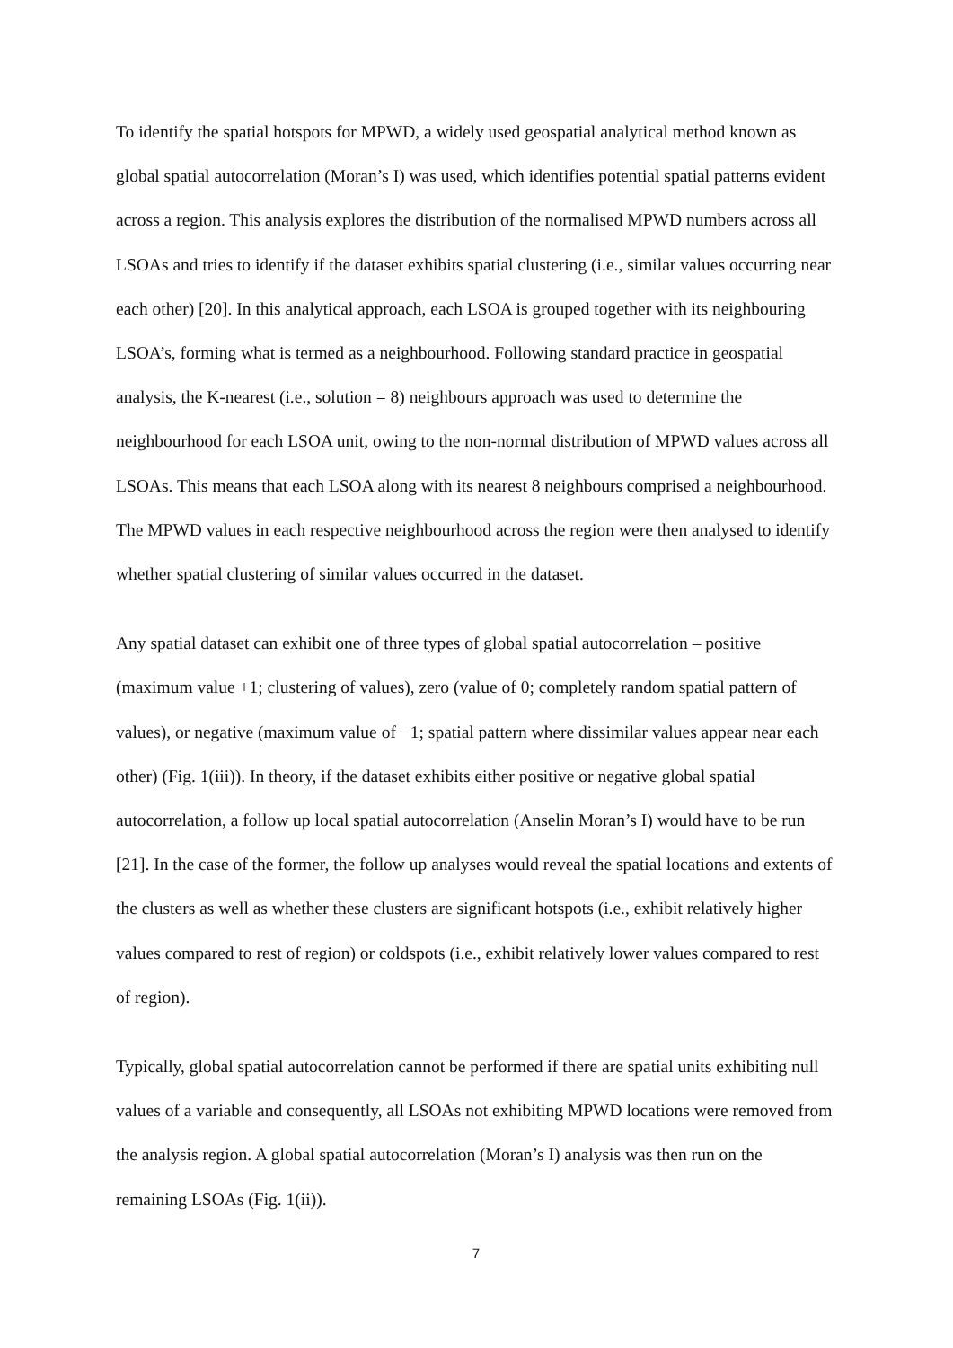To identify the spatial hotspots for MPWD, a widely used geospatial analytical method known as global spatial autocorrelation (Moran’s I) was used, which identifies potential spatial patterns evident across a region. This analysis explores the distribution of the normalised MPWD numbers across all LSOAs and tries to identify if the dataset exhibits spatial clustering (i.e., similar values occurring near each other) [20]. In this analytical approach, each LSOA is grouped together with its neighbouring LSOA’s, forming what is termed as a neighbourhood. Following standard practice in geospatial analysis, the K-nearest (i.e., solution = 8) neighbours approach was used to determine the neighbourhood for each LSOA unit, owing to the non-normal distribution of MPWD values across all LSOAs. This means that each LSOA along with its nearest 8 neighbours comprised a neighbourhood. The MPWD values in each respective neighbourhood across the region were then analysed to identify whether spatial clustering of similar values occurred in the dataset.
Any spatial dataset can exhibit one of three types of global spatial autocorrelation – positive (maximum value +1; clustering of values), zero (value of 0; completely random spatial pattern of values), or negative (maximum value of −1; spatial pattern where dissimilar values appear near each other) (Fig. 1(iii)). In theory, if the dataset exhibits either positive or negative global spatial autocorrelation, a follow up local spatial autocorrelation (Anselin Moran’s I) would have to be run [21]. In the case of the former, the follow up analyses would reveal the spatial locations and extents of the clusters as well as whether these clusters are significant hotspots (i.e., exhibit relatively higher values compared to rest of region) or coldspots (i.e., exhibit relatively lower values compared to rest of region).
Typically, global spatial autocorrelation cannot be performed if there are spatial units exhibiting null values of a variable and consequently, all LSOAs not exhibiting MPWD locations were removed from the analysis region. A global spatial autocorrelation (Moran’s I) analysis was then run on the remaining LSOAs (Fig. 1(ii)).
7